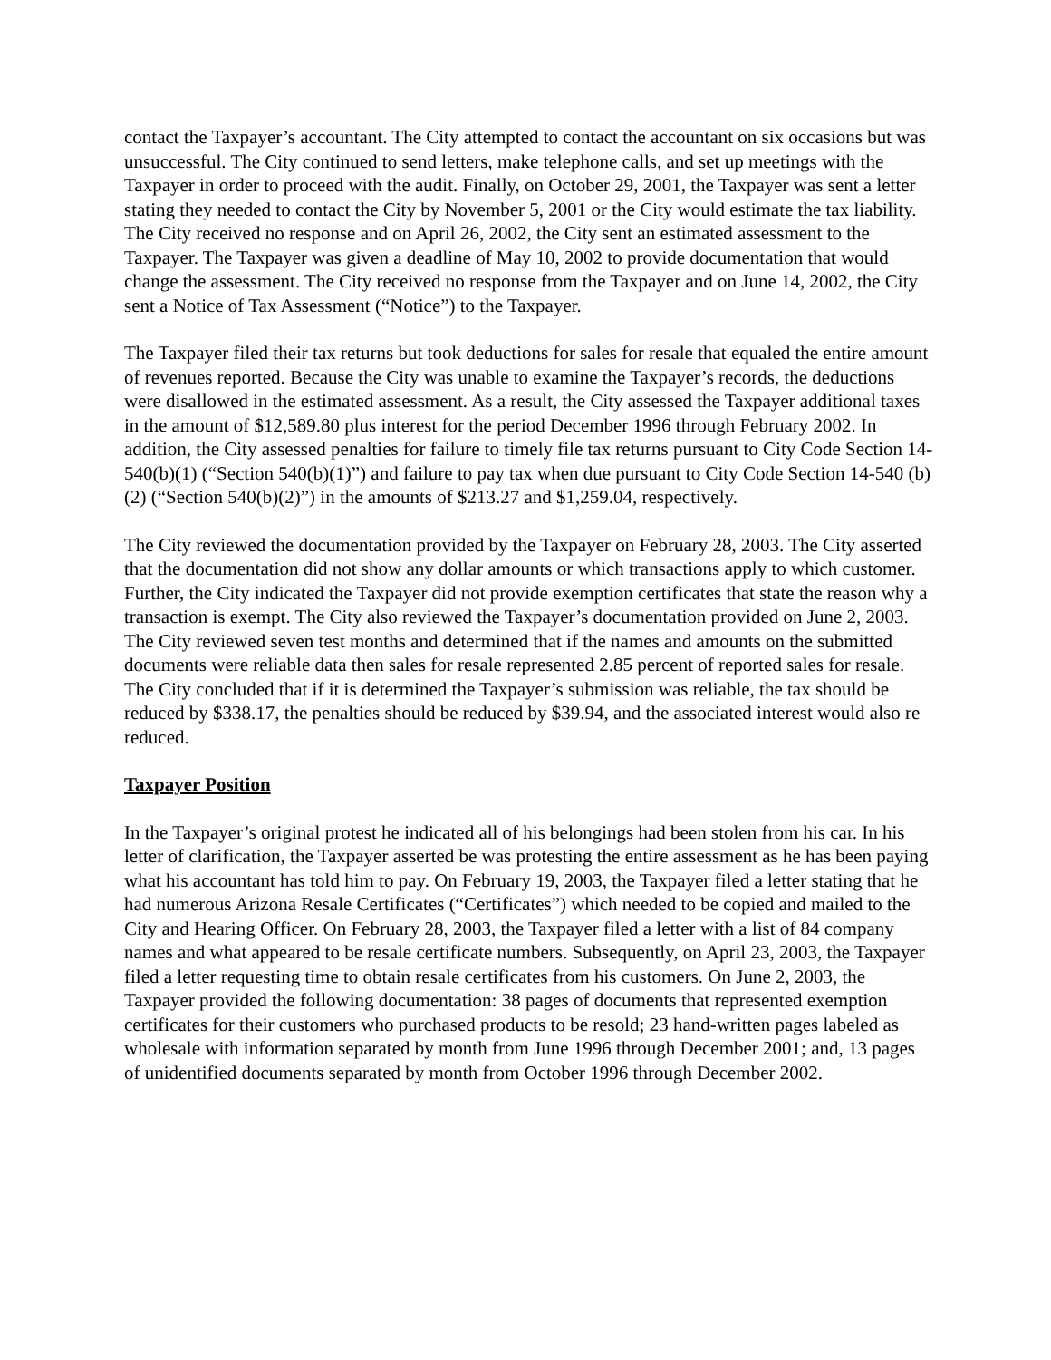contact the Taxpayer’s accountant. The City attempted to contact the accountant on six occasions but was unsuccessful. The City continued to send letters, make telephone calls, and set up meetings with the Taxpayer in order to proceed with the audit. Finally, on October 29, 2001, the Taxpayer was sent a letter stating they needed to contact the City by November 5, 2001 or the City would estimate the tax liability. The City received no response and on April 26, 2002, the City sent an estimated assessment to the Taxpayer. The Taxpayer was given a deadline of May 10, 2002 to provide documentation that would change the assessment. The City received no response from the Taxpayer and on June 14, 2002, the City sent a Notice of Tax Assessment (“Notice”) to the Taxpayer.
The Taxpayer filed their tax returns but took deductions for sales for resale that equaled the entire amount of revenues reported. Because the City was unable to examine the Taxpayer’s records, the deductions were disallowed in the estimated assessment. As a result, the City assessed the Taxpayer additional taxes in the amount of $12,589.80 plus interest for the period December 1996 through February 2002. In addition, the City assessed penalties for failure to timely file tax returns pursuant to City Code Section 14-540(b)(1) (“Section 540(b)(1)”) and failure to pay tax when due pursuant to City Code Section 14-540 (b)(2) (“Section 540(b)(2)”) in the amounts of $213.27 and $1,259.04, respectively.
The City reviewed the documentation provided by the Taxpayer on February 28, 2003. The City asserted that the documentation did not show any dollar amounts or which transactions apply to which customer. Further, the City indicated the Taxpayer did not provide exemption certificates that state the reason why a transaction is exempt. The City also reviewed the Taxpayer’s documentation provided on June 2, 2003. The City reviewed seven test months and determined that if the names and amounts on the submitted documents were reliable data then sales for resale represented 2.85 percent of reported sales for resale. The City concluded that if it is determined the Taxpayer’s submission was reliable, the tax should be reduced by $338.17, the penalties should be reduced by $39.94, and the associated interest would also re reduced.
Taxpayer Position
In the Taxpayer’s original protest he indicated all of his belongings had been stolen from his car. In his letter of clarification, the Taxpayer asserted be was protesting the entire assessment as he has been paying what his accountant has told him to pay. On February 19, 2003, the Taxpayer filed a letter stating that he had numerous Arizona Resale Certificates (“Certificates”) which needed to be copied and mailed to the City and Hearing Officer. On February 28, 2003, the Taxpayer filed a letter with a list of 84 company names and what appeared to be resale certificate numbers. Subsequently, on April 23, 2003, the Taxpayer filed a letter requesting time to obtain resale certificates from his customers. On June 2, 2003, the Taxpayer provided the following documentation: 38 pages of documents that represented exemption certificates for their customers who purchased products to be resold; 23 hand-written pages labeled as wholesale with information separated by month from June 1996 through December 2001; and, 13 pages of unidentified documents separated by month from October 1996 through December 2002.